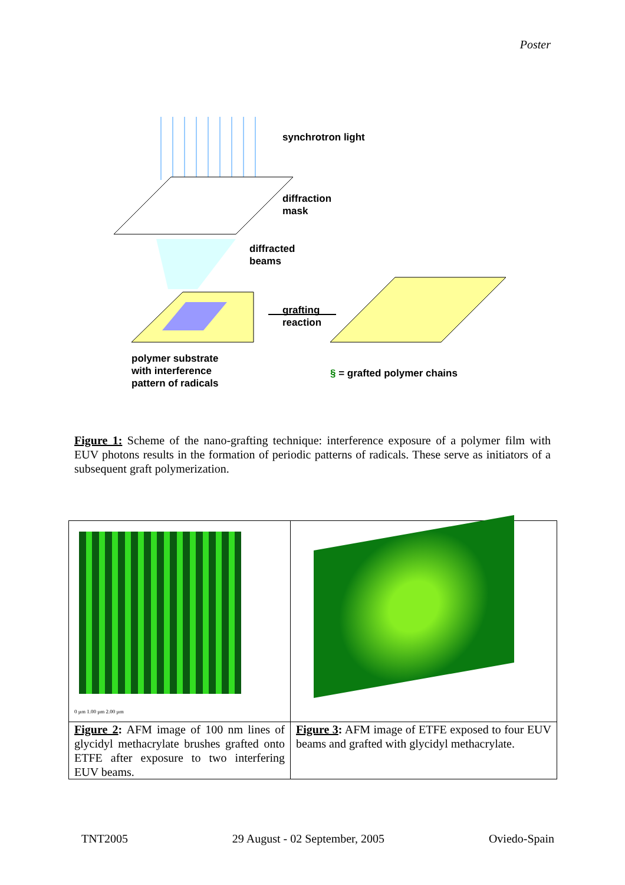Poster
synchrotron light
diffraction
mask
diffracted
beams
grafting
reaction
polymer substrate
with interference
pattern of radicals
§ = grafted polymer chains
Figure 1: Scheme of the nano-grafting technique: interference exposure of a polymer film with EUV photons results in the formation of periodic patterns of radicals. These serve as initiators of a subsequent graft polymerization.
| 0 µm 1.00 µm 2.00 µm | |
| Figure 2 : AFM image of 100 nm lines of glycidyl methacrylate brushes grafted onto ETFE after exposure to two interfering EUV beams. | Figure 3 : AFM image of ETFE exposed to four EUV beams and grafted with glycidyl methacrylate. |
TNT2005 29 August - 02 September, 2005 Oviedo-Spain